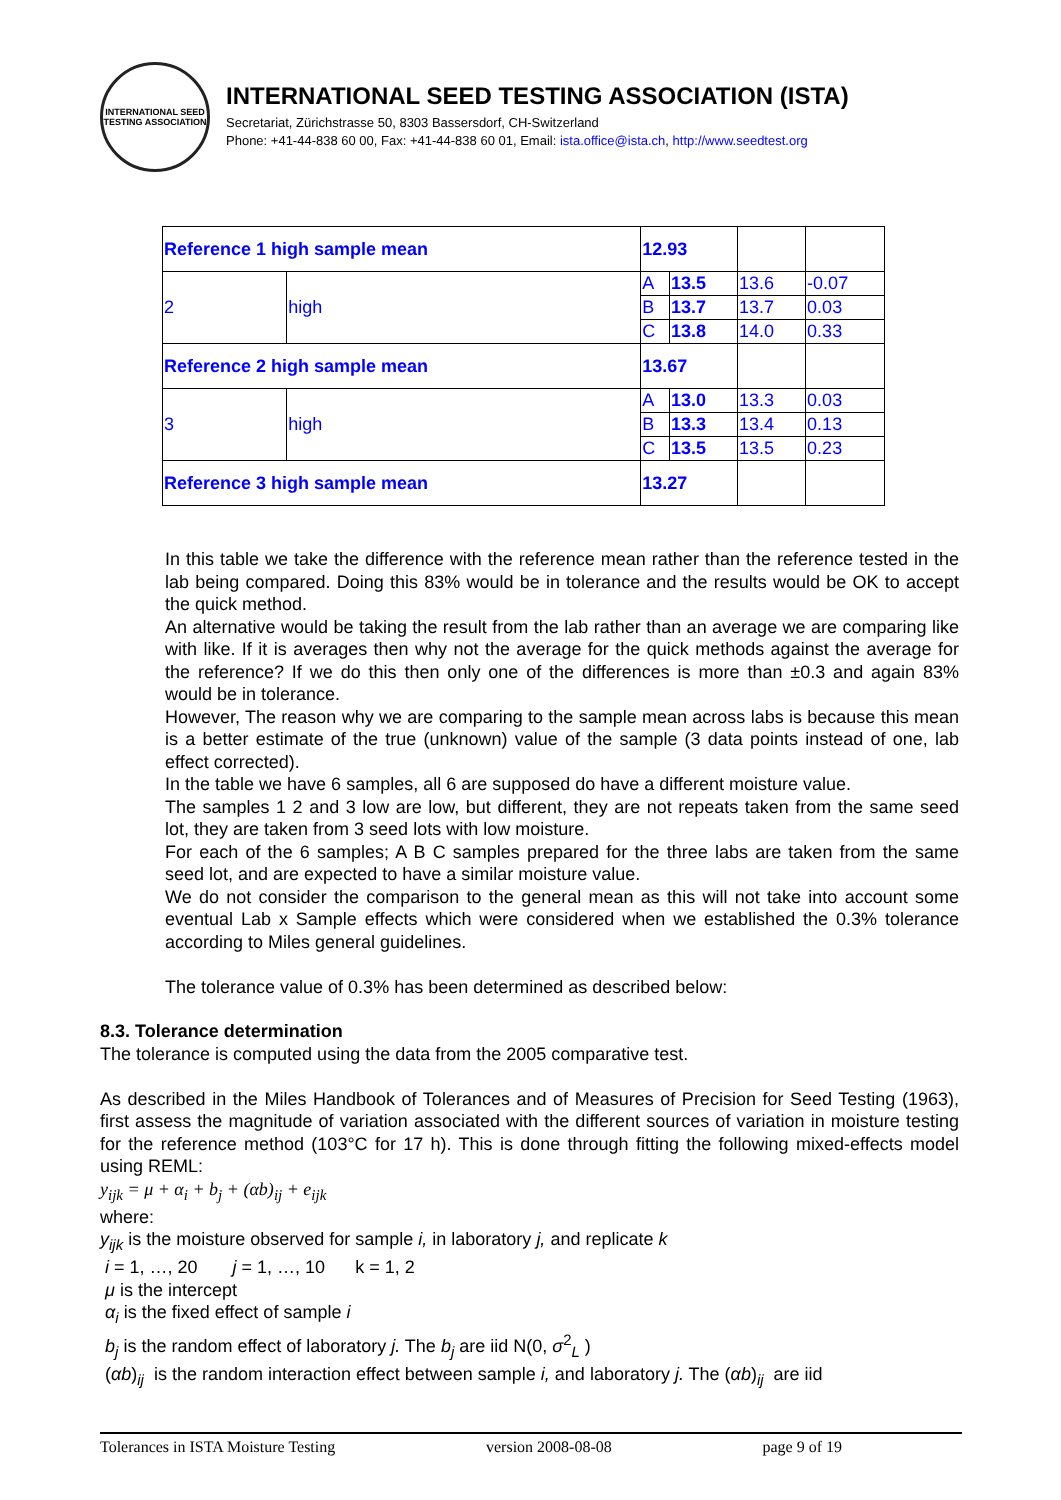INTERNATIONAL SEED TESTING ASSOCIATION
INTERNATIONAL SEED TESTING ASSOCIATION (ISTA)
Secretariat, Zürichstrasse 50, 8303 Bassersdorf, CH-Switzerland
Phone: +41-44-838 60 00, Fax: +41-44-838 60 01, Email: ista.office@ista.ch, http://www.seedtest.org
| Reference 1 high sample mean | | 12.93 | | | |
| 2 | high | A | 13.5 | 13.6 | -0.07 |
| | | B | 13.7 | 13.7 | 0.03 |
| | | C | 13.8 | 14.0 | 0.33 |
| Reference 2 high sample mean | | 13.67 | | | |
| 3 | high | A | 13.0 | 13.3 | 0.03 |
| | | B | 13.3 | 13.4 | 0.13 |
| | | C | 13.5 | 13.5 | 0.23 |
| Reference 3 high sample mean | | 13.27 | | | |
In this table we take the difference with the reference mean rather than the reference tested in the lab being compared. Doing this 83% would be in tolerance and the results would be OK to accept the quick method.
An alternative would be taking the result from the lab rather than an average we are comparing like with like. If it is averages then why not the average for the quick methods against the average for the reference? If we do this then only one of the differences is more than ±0.3 and again 83% would be in tolerance.
However, The reason why we are comparing to the sample mean across labs is because this mean is a better estimate of the true (unknown) value of the sample (3 data points instead of one, lab effect corrected).
In the table we have 6 samples, all 6 are supposed do have a different moisture value.
The samples 1 2 and 3 low are low, but different, they are not repeats taken from the same seed lot, they are taken from 3 seed lots with low moisture.
For each of the 6 samples; A B C samples prepared for the three labs are taken from the same seed lot, and are expected to have a similar moisture value.
We do not consider the comparison to the general mean as this will not take into account some eventual Lab x Sample effects which were considered when we established the 0.3% tolerance according to Miles general guidelines.
The tolerance value of 0.3% has been determined as described below:
8.3. Tolerance determination
The tolerance is computed using the data from the 2005 comparative test.
As described in the Miles Handbook of Tolerances and of Measures of Precision for Seed Testing (1963), first assess the magnitude of variation associated with the different sources of variation in moisture testing for the reference method (103°C for 17 h). This is done through fitting the following mixed-effects model using REML:
y<sub>ijk</sub> = μ + α<sub>i</sub> + b<sub>j</sub> + (αb)<sub>ij</sub> + e<sub>ijk</sub>
where:
y<sub>ijk</sub> is the moisture observed for sample i, in laboratory j, and replicate k
i = 1, …, 20 j = 1, …, 10 k = 1, 2
μ is the intercept
α<sub>i</sub> is the fixed effect of sample i
b<sub>j</sub> is the random effect of laboratory j. The b<sub>j</sub> are iid N(0, σ<sup>2</sup><sub>L</sub> )
(αb)<sub>ij</sub> is the random interaction effect between sample i, and laboratory j. The (αb)<sub>ij</sub> are iid
Tolerances in ISTA Moisture Testing version 2008-08-08 page 9 of 19